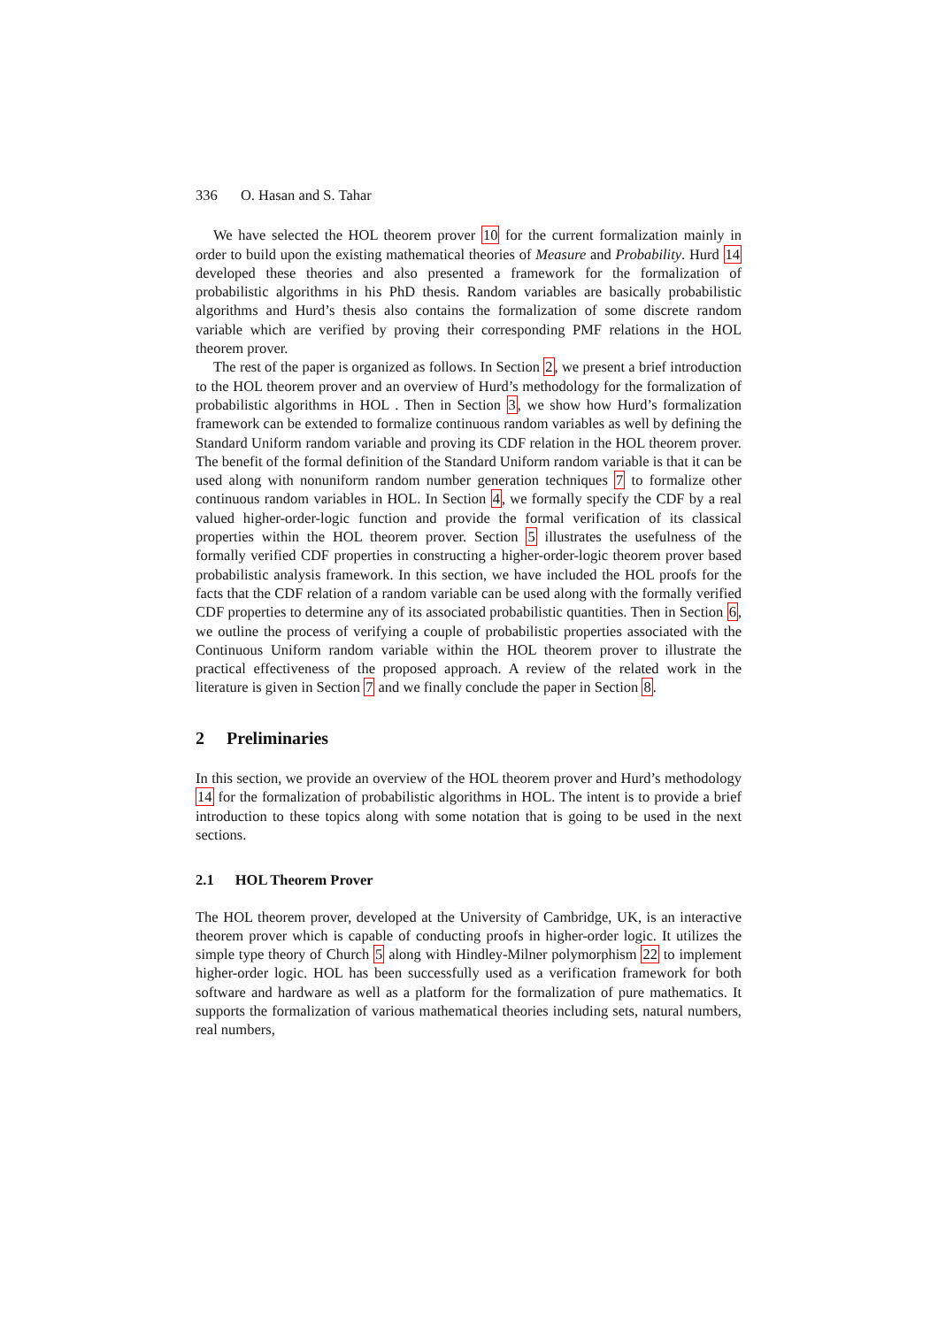336 O. Hasan and S. Tahar
We have selected the HOL theorem prover 10 for the current formalization mainly in order to build upon the existing mathematical theories of Measure and Probability. Hurd 14 developed these theories and also presented a framework for the formalization of probabilistic algorithms in his PhD thesis. Random variables are basically probabilistic algorithms and Hurd’s thesis also contains the formalization of some discrete random variable which are verified by proving their corresponding PMF relations in the HOL theorem prover.
The rest of the paper is organized as follows. In Section 2, we present a brief introduction to the HOL theorem prover and an overview of Hurd’s methodology for the formalization of probabilistic algorithms in HOL . Then in Section 3, we show how Hurd’s formalization framework can be extended to formalize continuous random variables as well by defining the Standard Uniform random variable and proving its CDF relation in the HOL theorem prover. The benefit of the formal definition of the Standard Uniform random variable is that it can be used along with nonuniform random number generation techniques 7 to formalize other continuous random variables in HOL. In Section 4, we formally specify the CDF by a real valued higher-order-logic function and provide the formal verification of its classical properties within the HOL theorem prover. Section 5 illustrates the usefulness of the formally verified CDF properties in constructing a higher-order-logic theorem prover based probabilistic analysis framework. In this section, we have included the HOL proofs for the facts that the CDF relation of a random variable can be used along with the formally verified CDF properties to determine any of its associated probabilistic quantities. Then in Section 6, we outline the process of verifying a couple of probabilistic properties associated with the Continuous Uniform random variable within the HOL theorem prover to illustrate the practical effectiveness of the proposed approach. A review of the related work in the literature is given in Section 7 and we finally conclude the paper in Section 8.
2 Preliminaries
In this section, we provide an overview of the HOL theorem prover and Hurd’s methodology 14 for the formalization of probabilistic algorithms in HOL. The intent is to provide a brief introduction to these topics along with some notation that is going to be used in the next sections.
2.1 HOL Theorem Prover
The HOL theorem prover, developed at the University of Cambridge, UK, is an interactive theorem prover which is capable of conducting proofs in higher-order logic. It utilizes the simple type theory of Church 5 along with Hindley-Milner polymorphism 22 to implement higher-order logic. HOL has been successfully used as a verification framework for both software and hardware as well as a platform for the formalization of pure mathematics. It supports the formalization of various mathematical theories including sets, natural numbers, real numbers,